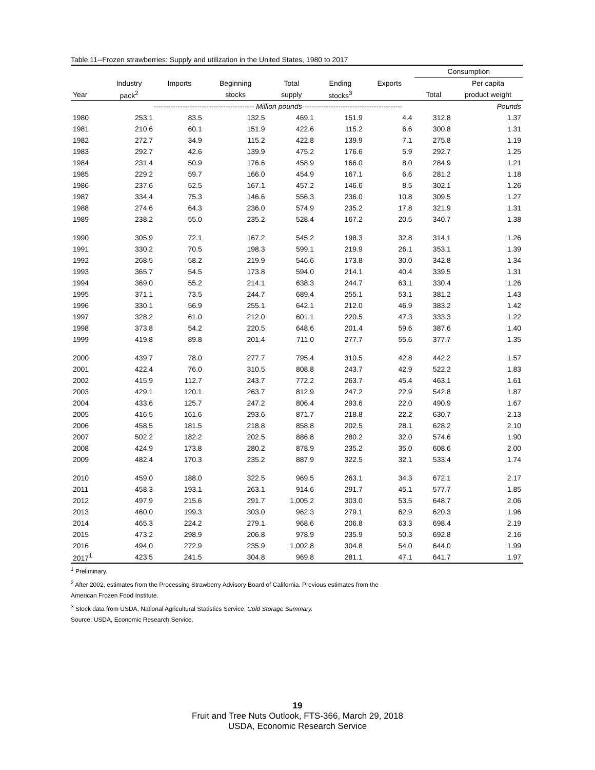Table 11--Frozen strawberries: Supply and utilization in the United States, 1980 to 2017
| | | | | | | | Consumption | |
| --- | --- | --- | --- | --- | --- | --- | --- | --- |
| | Industry | Imports | Beginning | Total | Ending | Exports | | Per capita |
| Year | pack<sup>2</sup> | | stocks | supply | stocks<sup>3</sup> | | Total | product weight |
| | ------------------------------------------ Million pounds------------------------------------------ | | | | | | | Pounds |
| 1980 | 253.1 | 83.5 | 132.5 | 469.1 | 151.9 | 4.4 | 312.8 | 1.37 |
| 1981 | 210.6 | 60.1 | 151.9 | 422.6 | 115.2 | 6.6 | 300.8 | 1.31 |
| 1982 | 272.7 | 34.9 | 115.2 | 422.8 | 139.9 | 7.1 | 275.8 | 1.19 |
| 1983 | 292.7 | 42.6 | 139.9 | 475.2 | 176.6 | 5.9 | 292.7 | 1.25 |
| 1984 | 231.4 | 50.9 | 176.6 | 458.9 | 166.0 | 8.0 | 284.9 | 1.21 |
| 1985 | 229.2 | 59.7 | 166.0 | 454.9 | 167.1 | 6.6 | 281.2 | 1.18 |
| 1986 | 237.6 | 52.5 | 167.1 | 457.2 | 146.6 | 8.5 | 302.1 | 1.26 |
| 1987 | 334.4 | 75.3 | 146.6 | 556.3 | 236.0 | 10.8 | 309.5 | 1.27 |
| 1988 | 274.6 | 64.3 | 236.0 | 574.9 | 235.2 | 17.8 | 321.9 | 1.31 |
| 1989 | 238.2 | 55.0 | 235.2 | 528.4 | 167.2 | 20.5 | 340.7 | 1.38 |
| 1990 | 305.9 | 72.1 | 167.2 | 545.2 | 198.3 | 32.8 | 314.1 | 1.26 |
| 1991 | 330.2 | 70.5 | 198.3 | 599.1 | 219.9 | 26.1 | 353.1 | 1.39 |
| 1992 | 268.5 | 58.2 | 219.9 | 546.6 | 173.8 | 30.0 | 342.8 | 1.34 |
| 1993 | 365.7 | 54.5 | 173.8 | 594.0 | 214.1 | 40.4 | 339.5 | 1.31 |
| 1994 | 369.0 | 55.2 | 214.1 | 638.3 | 244.7 | 63.1 | 330.4 | 1.26 |
| 1995 | 371.1 | 73.5 | 244.7 | 689.4 | 255.1 | 53.1 | 381.2 | 1.43 |
| 1996 | 330.1 | 56.9 | 255.1 | 642.1 | 212.0 | 46.9 | 383.2 | 1.42 |
| 1997 | 328.2 | 61.0 | 212.0 | 601.1 | 220.5 | 47.3 | 333.3 | 1.22 |
| 1998 | 373.8 | 54.2 | 220.5 | 648.6 | 201.4 | 59.6 | 387.6 | 1.40 |
| 1999 | 419.8 | 89.8 | 201.4 | 711.0 | 277.7 | 55.6 | 377.7 | 1.35 |
| 2000 | 439.7 | 78.0 | 277.7 | 795.4 | 310.5 | 42.8 | 442.2 | 1.57 |
| 2001 | 422.4 | 76.0 | 310.5 | 808.8 | 243.7 | 42.9 | 522.2 | 1.83 |
| 2002 | 415.9 | 112.7 | 243.7 | 772.2 | 263.7 | 45.4 | 463.1 | 1.61 |
| 2003 | 429.1 | 120.1 | 263.7 | 812.9 | 247.2 | 22.9 | 542.8 | 1.87 |
| 2004 | 433.6 | 125.7 | 247.2 | 806.4 | 293.6 | 22.0 | 490.9 | 1.67 |
| 2005 | 416.5 | 161.6 | 293.6 | 871.7 | 218.8 | 22.2 | 630.7 | 2.13 |
| 2006 | 458.5 | 181.5 | 218.8 | 858.8 | 202.5 | 28.1 | 628.2 | 2.10 |
| 2007 | 502.2 | 182.2 | 202.5 | 886.8 | 280.2 | 32.0 | 574.6 | 1.90 |
| 2008 | 424.9 | 173.8 | 280.2 | 878.9 | 235.2 | 35.0 | 608.6 | 2.00 |
| 2009 | 482.4 | 170.3 | 235.2 | 887.9 | 322.5 | 32.1 | 533.4 | 1.74 |
| 2010 | 459.0 | 188.0 | 322.5 | 969.5 | 263.1 | 34.3 | 672.1 | 2.17 |
| 2011 | 458.3 | 193.1 | 263.1 | 914.6 | 291.7 | 45.1 | 577.7 | 1.85 |
| 2012 | 497.9 | 215.6 | 291.7 | 1,005.2 | 303.0 | 53.5 | 648.7 | 2.06 |
| 2013 | 460.0 | 199.3 | 303.0 | 962.3 | 279.1 | 62.9 | 620.3 | 1.96 |
| 2014 | 465.3 | 224.2 | 279.1 | 968.6 | 206.8 | 63.3 | 698.4 | 2.19 |
| 2015 | 473.2 | 298.9 | 206.8 | 978.9 | 235.9 | 50.3 | 692.8 | 2.16 |
| 2016 | 494.0 | 272.9 | 235.9 | 1,002.8 | 304.8 | 54.0 | 644.0 | 1.99 |
| 2017<sup>1</sup> | 423.5 | 241.5 | 304.8 | 969.8 | 281.1 | 47.1 | 641.7 | 1.97 |
<sup>1</sup> Preliminary.
<sup>2</sup> After 2002, estimates from the Processing Strawberry Advisory Board of California. Previous estimates from the
American Frozen Food Institute.
<sup>3</sup> Stock data from USDA, National Agricultural Statistics Service, Cold Storage Summary.
Source: USDA, Economic Research Service.
19
Fruit and Tree Nuts Outlook, FTS-366, March 29, 2018
USDA, Economic Research Service